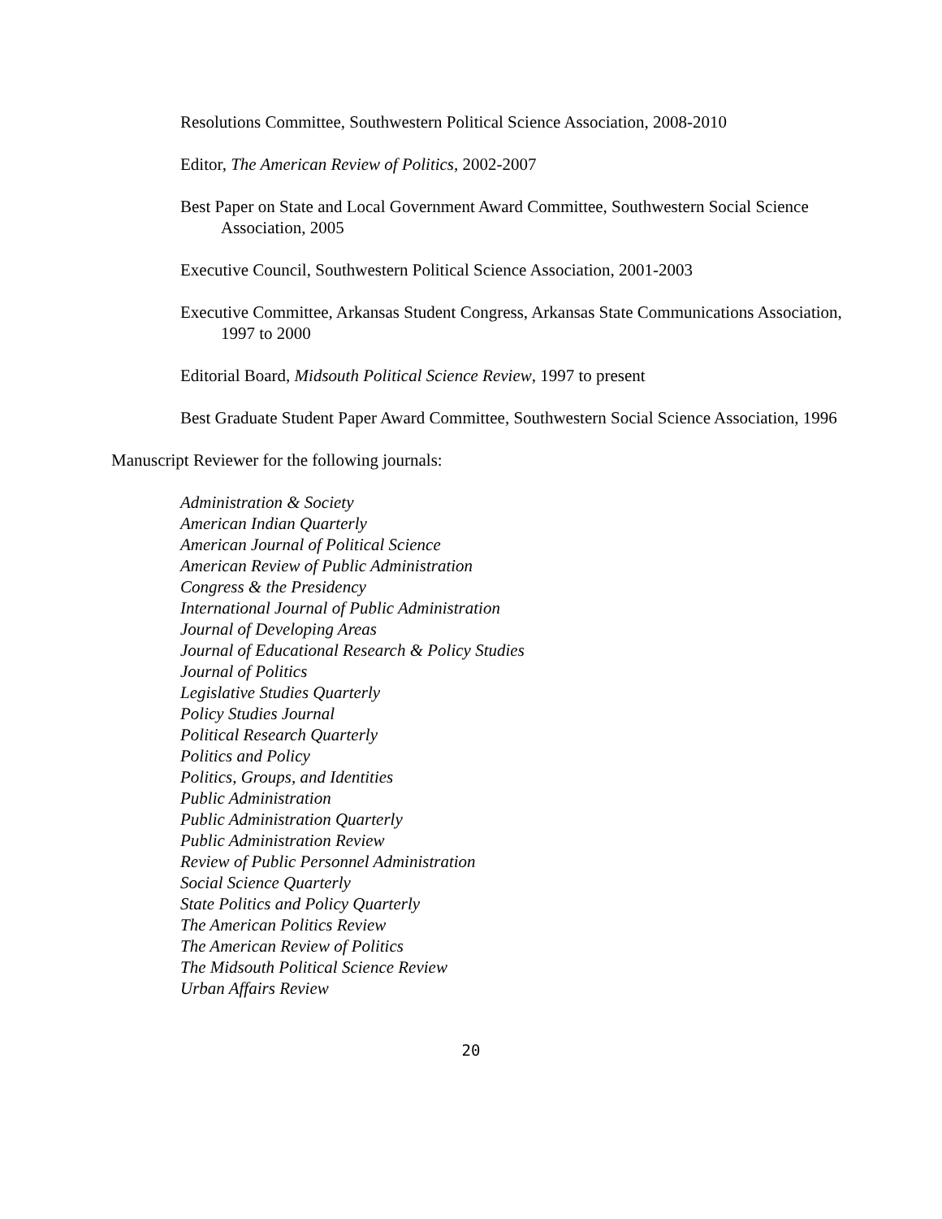Resolutions Committee, Southwestern Political Science Association, 2008-2010
Editor, The American Review of Politics, 2002-2007
Best Paper on State and Local Government Award Committee, Southwestern Social Science Association, 2005
Executive Council, Southwestern Political Science Association, 2001-2003
Executive Committee, Arkansas Student Congress, Arkansas State Communications Association, 1997 to 2000
Editorial Board, Midsouth Political Science Review, 1997 to present
Best Graduate Student Paper Award Committee, Southwestern Social Science Association, 1996
Manuscript Reviewer for the following journals:
Administration & Society
American Indian Quarterly
American Journal of Political Science
American Review of Public Administration
Congress & the Presidency
International Journal of Public Administration
Journal of Developing Areas
Journal of Educational Research & Policy Studies
Journal of Politics
Legislative Studies Quarterly
Policy Studies Journal
Political Research Quarterly
Politics and Policy
Politics, Groups, and Identities
Public Administration
Public Administration Quarterly
Public Administration Review
Review of Public Personnel Administration
Social Science Quarterly
State Politics and Policy Quarterly
The American Politics Review
The American Review of Politics
The Midsouth Political Science Review
Urban Affairs Review
20